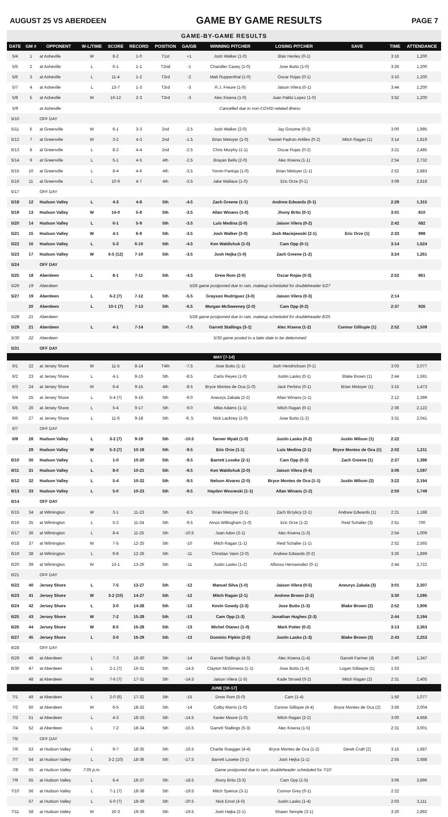AUGUST 25 VS ABERDEEN GAME BY GAME RESULTS PAGE 7
GAME-BY-GAME RESULTS
| DATE | GM # | OPPONENT | W-L/TIME | SCORE | RECORD | POSITION | GA/GB | WINNING PITCHER | LOSING PITCHER | SAVE | TIME | ATTENDANCE |
| --- | --- | --- | --- | --- | --- | --- | --- | --- | --- | --- | --- | --- |
| 5/4 | 1 | at Asheville | W | 8-2 | 1-0 | T1st | +1 | Josh Walker (1-0) | Blair Henley (0-1) | | 3:16 | 1,200 |
| 5/5 | 2 | at Asheville | L | 6-1 | 1-1 | T2nd | -1 | Chandler Casey (1-0) | Jose Butto (1-0) | | 3:26 | 1,200 |
| 5/6 | 3 | at Asheville | L | 11-4 | 1-2 | T3rd | -2 | Matt Ruppenthal (1-0) | Oscar Rojas (0-1) | | 3:10 | 1,200 |
| 5/7 | 4 | at Asheville | L | 13-7 | 1-3 | T3rd | -3 | R.J. Freure (1-0) | Jaison Vilera (0-1) | | 3:44 | 1,200 |
| 5/8 | 5 | at Asheville | W | 16-12 | 2-3 | T3rd | -3 | Alec Kisena (1-0) | Juan Pablo Lopez (1-0) | | 3:52 | 1,200 |
| 5/9 | | at Asheville | Cancelled due to non-COVID-related illness | | | | | | | | | |
| 5/10 | | OFF DAY | | | | | | | | | | |
| 5/11 | 6 | at Greenville | W | 6-1 | 3-3 | 2nd | -2.5 | Josh Walker (2-0) | Jay Groome (0-2) | | 3:00 | 1,995 |
| 5/12 | 7 | at Greenville | W | 3-2 | 4-3 | 2nd | -1.5 | Brian Metoyer (1-0) | Yusniel Padron-Artilles (0-2) | Mitch Ragan (1) | 3:14 | 1,819 |
| 5/13 | 8 | at Greenville | L | 8-2 | 4-4 | 2nd | -2.5 | Chris Murphy (1-1) | Oscar Rojas (0-2) | | 3:21 | 2,485 |
| 5/14 | 9 | at Greenville | L | 5-1 | 4-5 | 4th | -2.5 | Brayan Bello (2-0) | Alec Kisena (1-1) | | 2:54 | 2,732 |
| 5/15 | 10 | at Greenville | L | 8-4 | 4-6 | 4th | -3.5 | Yorvin Pantoja (1-0) | Brian Metoyer (1-1) | | 2:52 | 2,883 |
| 5/16 | 11 | at Greenville | L | 10-9 | 4-7 | 4th | -3.5 | Jake Wallace (1-0) | Eric Orze (0-1) | | 3:09 | 2,818 |
| 5/17 | | OFF DAY | | | | | | | | | | |
| 5/18 | 12 | Hudson Valley | L | 4-3 | 4-8 | 5th | -4.5 | Zach Greene (1-1) | Andrew Edwards (0-1) | | 2:29 | 1,315 |
| 5/19 | 13 | Hudson Valley | W | 14-0 | 5-8 | 5th | -3.5 | Allan Winans (1-0) | Jhony Brito (0-1) | | 3:01 | 810 |
| 5/20 | 14 | Hudson Valley | L | 6-1 | 5-9 | 5th | -3.5 | Luis Medina (2-0) | Jaison Vilera (0-2) | | 2:42 | 682 |
| 5/21 | 15 | Hudson Valley | W | 4-1 | 6-9 | 5th | -3.5 | Josh Walker (3-0) | Josh Maciejewski (2-1) | Eric Orze (1) | 2:33 | 998 |
| 5/22 | 16 | Hudson Valley | L | 5-3 | 6-10 | 5th | -4.5 | Ken Waldichuk (1-0) | Cam Opp (0-1) | | 3:14 | 1,624 |
| 5/23 | 17 | Hudson Valley | W | 6-5 (12) | 7-10 | 5th | -3.5 | Josh Hejka (1-0) | Zach Greene (1-2) | | 3:24 | 1,261 |
| 5/24 | | OFF DAY | | | | | | | | | | |
| 5/25 | 18 | Aberdeen | L | 8-1 | 7-11 | 5th | -4.5 | Drew Rom (2-0) | Oscar Rojas (0-3) | | 2:52 | 861 |
| 5/26 | 19 | Aberdeen | 5/26 game postponed due to rain, makeup scheduled for doubleheader 5/27 | | | | | | | | | |
| 5/27 | 19 | Aberdeen | L | 6-2 (7) | 7-12 | 5th | -5.5 | Grayson Rodriguez (3-0) | Jaison Vilera (0-3) | | 2:14 | |
| | 20 | Aberdeen | L | 10-1 (7) | 7-13 | 5th | -6.5 | Morgan McSweeney (2-0) | Cam Opp (0-2) | | 2:37 | 926 |
| 5/28 | 21 | Aberdeen | 5/28 game postponed due to rain, makeup scheduled for doubleheader 8/25 | | | | | | | | | |
| 5/29 | 21 | Aberdeen | L | 4-1 | 7-14 | 5th | -7.5 | Garrett Stallings (3-1) | Alec Kisena (1-2) | Connor Gillispie (1) | 2:52 | 1,509 |
| 5/30 | 22 | Aberdeen | 5/30 game posted to a later date to be determined | | | | | | | | | |
| 5/31 | | OFF DAY | | | | | | | | | | |
| MAY [7-14] | | | | | | | | | | | | |
| 6/1 | 22 | at Jersey Shore | W | 11-5 | 8-14 | T4th | -7.5 | Jose Butto (1-1) | Josh Hendrickson (0-1) | | 3:03 | 2,077 |
| 6/2 | 23 | at Jersey Shore | L | 4-1 | 8-15 | 5th | -8.5 | Carlo Reyes (1-0) | Justin Lasko (0-1) | Blake Brown (1) | 2:44 | 1,591 |
| 6/3 | 24 | at Jersey Shore | W | 6-4 | 9-15 | 4th | -8.5 | Bryce Montes de Oca (1-0) | Jack Perkins (0-1) | Brian Metoyer (1) | 3:15 | 1,473 |
| 6/4 | 25 | at Jersey Shore | L | 5-4 (7) | 9-16 | 5th | -9.0 | Aneurys Zabala (2-2) | Allan Winans (1-1) | | 2:12 | 2,399 |
| 6/5 | 26 | at Jersey Shore | L | 5-4 | 9-17 | 5th | -9.0 | Mike Adams (1-1) | Mitch Ragan (0-1) | | 2:36 | 2,122 |
| 6/6 | 27 | at Jersey Shore | L | 11-6 | 9-18 | 5th | -9..5 | Nick Lackney (1-0) | Jose Butto (1-2) | | 3:31 | 2,041 |
| 6/7 | | OFF DAY | | | | | | | | | | |
| 6/9 | 28 | Hudson Valley | L | 3-2 (7) | 9-19 | 5th | -10.5 | Tanner Myatt (1-0) | Justin Lasko (0-2) | Justin Wilson (1) | 2:22 | |
| | 29 | Hudson Valley | W | 5-3 (7) | 10-19 | 5th | -9.5 | Eric Orze (1-1) | Luis Medina (2-1) | Bryce Montes de Oca (1) | 2:02 | 1,211 |
| 6/10 | 30 | Hudson Valley | L | 1-0 | 10-20 | 5th | -9.5 | Barrett Loseke (2-1) | Cam Opp (0-3) | Zach Greene (1) | 2:37 | 1,396 |
| 6/11 | 31 | Hudson Valley | L | 8-0 | 10-21 | 5th | -9.5 | Ken Waldichuk (2-0) | Jaison Vilera (0-4) | | 3:06 | 1,597 |
| 6/12 | 32 | Hudson Valley | L | 5-4 | 10-22 | 5th | -9.5 | Nelson Alvarez (2-0) | Bryce Montes de Oca (1-1) | Justin Wilson (2) | 3:22 | 2,194 |
| 6/13 | 33 | Hudson Valley | L | 5-0 | 10-23 | 5th | -9.5 | Hayden Wesneski (1-1) | Allan Winans (1-2) | | 2:50 | 1,749 |
| 6/14 | | OFF DAY | | | | | | | | | | |
| 6/15 | 34 | at Wilmington | W | 3-1 | 11-23 | 5th | -8.5 | Brian Metoyer (2-1) | Zach Brzykcy (2-1) | Andrew Edwards (1) | 2:21 | 1,188 |
| 6/16 | 35 | at Wilmington | L | 5-2 | 11-24 | 5th | -9.5 | Amos Willingham (1-0) | Eric Orze (1-2) | Reid Schaller (3) | 2:51 | 700 |
| 6/17 | 36 | at Wilmington | L | 8-4 | 11-25 | 5th | -10.5 | Joan Adon (3-1) | Alec Kisena (1-3) | | 2:54 | 1,009 |
| 6/18 | 37 | at Wilmington | W | 7-5 | 12-25 | 5th | -10 | Mitch Ragan (1-1) | Reid Schaller (1-1) | | 2:52 | 2,565 |
| 6/19 | 38 | at Wilmington | L | 9-8 | 12-26 | 5th | -11 | Christian Vann (2-0) | Andrew Edwards (0-2) | | 3:26 | 1,899 |
| 6/20 | 39 | at Wilmington | W | 13-1 | 13-26 | 5th | -11 | Justin Lasko (1-2) | Alfonso Hernanndez (0-1) | | 2:44 | 2,722 |
| 6/21 | | OFF DAY | | | | | | | | | | |
| 6/22 | 40 | Jersey Shore | L | 7-5 | 13-27 | 5th | -12 | Manuel Silva (1-0) | Jaison Vilera (0-5) | Aneurys Zabala (3) | 3:01 | 2,307 |
| 6/23 | 41 | Jersey Shore | W | 3-2 (10) | 14-27 | 5th | -12 | Mitch Ragan (2-1) | Andrew Brown (2-2) | | 3:30 | 1,595 |
| 6/24 | 42 | Jersey Shore | L | 3-0 | 14-28 | 5th | -13 | Kevin Gowdy (2-3) | Jose Butto (1-3) | Blake Brown (2) | 2:52 | 1,906 |
| 6/25 | 43 | Jersey Shore | W | 7-2 | 15-28 | 5th | -13 | Cam Opp (1-3) | Jonathan Hughes (2-3) | | 2:44 | 2,194 |
| 6/26 | 44 | Jersey Shore | W | 8-5 | 16-28 | 5th | -13 | Michel Otanez (1-0) | Mark Potter (0-2) | | 3:13 | 2,363 |
| 6/27 | 45 | Jersey Shore | L | 3-0 | 16-29 | 5th | -13 | Dominic Pipkin (2-0) | Justin Lasko (1-3) | Blake Brown (3) | 2:43 | 2,253 |
| 6/28 | | OFF DAY | | | | | | | | | | |
| 6/29 | 46 | at Aberdeen | L | 7-3 | 16-30 | 5th | -14 | Garrett Stallings (4-3) | Alec Kisena (1-4) | Garrett Farmer (4) | 2:40 | 1,347 |
| 6/30 | 47 | at Aberdeen | L | 2-1 (7) | 16-31 | 5th | -14.5 | Clayton McGinness (1-1) | Jose Butto (1-4) | Logan Gillaspie (1) | 1:53 | |
| | 48 | at Aberdeen | W | 7-6 (7) | 17-31 | 5th | -14.5 | Jaison Vilera (1-5) | Kade Strowd (0-2) | Mitch Ragan (2) | 2:31 | 2,405 |
| JUNE [10-17] | | | | | | | | | | | | |
| 7/1 | 49 | at Aberdeen | L | 2-0 (6) | 17-32 | 5th | -15 | Drew Rom (5-0) | Cam (1-4) | | 1:50 | 1,077 |
| 7/2 | 50 | at Aberdeen | W | 6-5 | 18-32 | 5th | -14 | Colby Morris (1-0) | Connor Gillispie (4-4) | Bryce Montes de Oca (2) | 3:56 | 2,004 |
| 7/3 | 51 | at Aberdeen | L | 4-3 | 18-33 | 5th | -14.5 | Xavier Moore (1-0) | Mitch Ragan (2-2) | | 3:00 | 4,668 |
| 7/4 | 52 | at Aberdeen | L | 7-2 | 18-34 | 5th | -15.5 | Garrett Stallings (5-3) | Alec Kisena (1-5) | | 2:31 | 3,001 |
| 7/5 | | OFF DAY | | | | | | | | | | |
| 7/6 | 53 | at Hudson Valley | L | 9-7 | 18-35 | 5th | -16.5 | Charlie Ruegger (4-4) | Bryce Montes de Oca (1-2) | Derek Craft (2) | 3:15 | 1,687 |
| 7/7 | 54 | at Hudson Valley | L | 3-2 (10) | 18-36 | 5th | -17.5 | Barrett Loseke (3-1) | Josh Hejka (1-1) | | 2:55 | 2,688 |
| 7/8 | 55 | at Hudson Valley | 7:05 p.m. | Game postponed due to rain, doubleheader scheduled for 7/10 | | | | | | | | |
| 7/9 | 55 | at Hudson Valley | L | 6-4 | 18-37 | 5th | -18.5 | Jhony Brito (3-3) | Cam Opp (1-5) | | 3:06 | 3,896 |
| 7/10 | 56 | at Hudson Valley | L | 7-1 (7) | 18-38 | 5th | -19.5 | Mitch Spence (3-1) | Connor Grey (0-1) | | 2:22 | |
| | 57 | at Hudson Valley | L | 5-0 (7) | 18-39 | 5th | -20.5 | Nick Ernst (4-0) | Justin Lasko (1-4) | | 2:03 | 3,111 |
| 7/11 | 58 | at Hudson Valley | W | 10-3 | 19-39 | 5th | -19.5 | Josh Hejka (2-1) | Shawn Semple (3-1) | | 3:20 | 2,892 |